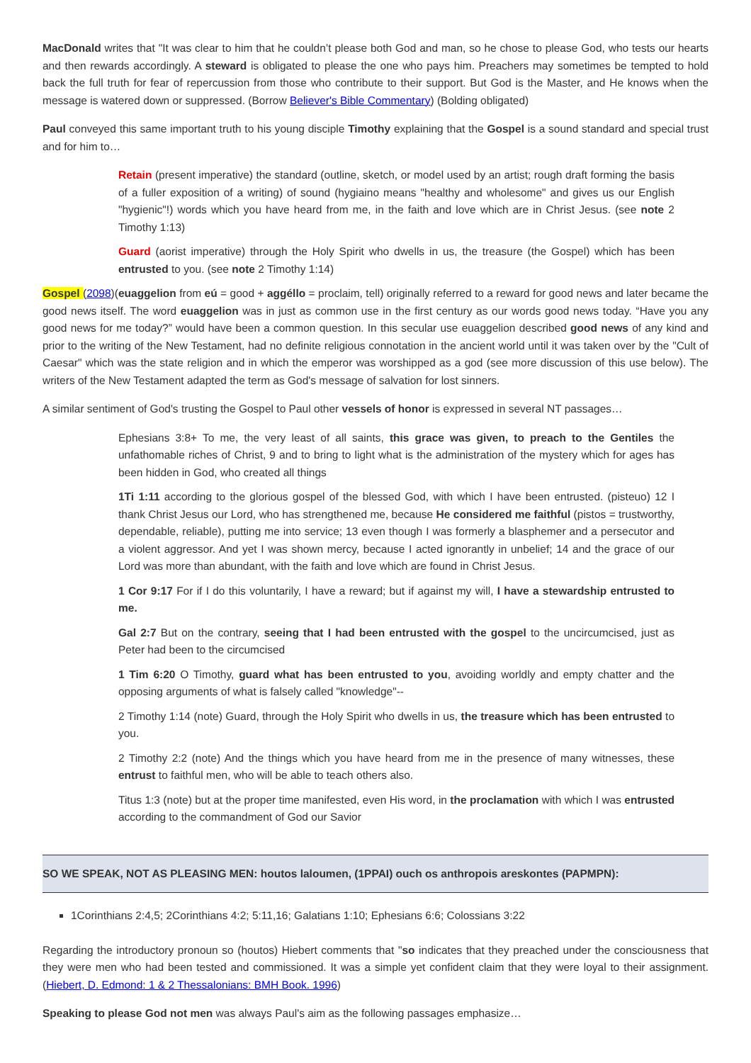MacDonald writes that "It was clear to him that he couldn’t please both God and man, so he chose to please God, who tests our hearts and then rewards accordingly. A steward is obligated to please the one who pays him. Preachers may sometimes be tempted to hold back the full truth for fear of repercussion from those who contribute to their support. But God is the Master, and He knows when the message is watered down or suppressed. (Borrow Believer's Bible Commentary) (Bolding obligated)
Paul conveyed this same important truth to his young disciple Timothy explaining that the Gospel is a sound standard and special trust and for him to…
Retain (present imperative) the standard (outline, sketch, or model used by an artist; rough draft forming the basis of a fuller exposition of a writing) of sound (hygiaino means "healthy and wholesome" and gives us our English "hygienic"!) words which you have heard from me, in the faith and love which are in Christ Jesus. (see note 2 Timothy 1:13)
Guard (aorist imperative) through the Holy Spirit who dwells in us, the treasure (the Gospel) which has been entrusted to you. (see note 2 Timothy 1:14)
Gospel (2098)(euaggelion from eú = good + aggéllo = proclaim, tell) originally referred to a reward for good news and later became the good news itself. The word euaggelion was in just as common use in the first century as our words good news today. “Have you any good news for me today?” would have been a common question. In this secular use euaggelion described good news of any kind and prior to the writing of the New Testament, had no definite religious connotation in the ancient world until it was taken over by the "Cult of Caesar" which was the state religion and in which the emperor was worshipped as a god (see more discussion of this use below). The writers of the New Testament adapted the term as God's message of salvation for lost sinners.
A similar sentiment of God's trusting the Gospel to Paul other vessels of honor is expressed in several NT passages…
Ephesians 3:8+ To me, the very least of all saints, this grace was given, to preach to the Gentiles the unfathomable riches of Christ, 9 and to bring to light what is the administration of the mystery which for ages has been hidden in God, who created all things
1Ti 1:11 according to the glorious gospel of the blessed God, with which I have been entrusted. (pisteuo) 12 I thank Christ Jesus our Lord, who has strengthened me, because He considered me faithful (pistos = trustworthy, dependable, reliable), putting me into service; 13 even though I was formerly a blasphemer and a persecutor and a violent aggressor. And yet I was shown mercy, because I acted ignorantly in unbelief; 14 and the grace of our Lord was more than abundant, with the faith and love which are found in Christ Jesus.
1 Cor 9:17 For if I do this voluntarily, I have a reward; but if against my will, I have a stewardship entrusted to me.
Gal 2:7 But on the contrary, seeing that I had been entrusted with the gospel to the uncircumcised, just as Peter had been to the circumcised
1 Tim 6:20 O Timothy, guard what has been entrusted to you, avoiding worldly and empty chatter and the opposing arguments of what is falsely called "knowledge"--
2 Timothy 1:14 (note) Guard, through the Holy Spirit who dwells in us, the treasure which has been entrusted to you.
2 Timothy 2:2 (note) And the things which you have heard from me in the presence of many witnesses, these entrust to faithful men, who will be able to teach others also.
Titus 1:3 (note) but at the proper time manifested, even His word, in the proclamation with which I was entrusted according to the commandment of God our Savior
SO WE SPEAK, NOT AS PLEASING MEN: houtos laloumen, (1PPAI) ouch os anthropois areskontes (PAPMPN):
1Corinthians 2:4,5; 2Corinthians 4:2; 5:11,16; Galatians 1:10; Ephesians 6:6; Colossians 3:22
Regarding the introductory pronoun so (houtos) Hiebert comments that "so indicates that they preached under the consciousness that they were men who had been tested and commissioned. It was a simple yet confident claim that they were loyal to their assignment. (Hiebert, D. Edmond: 1 & 2 Thessalonians: BMH Book. 1996)
Speaking to please God not men was always Paul's aim as the following passages emphasize…